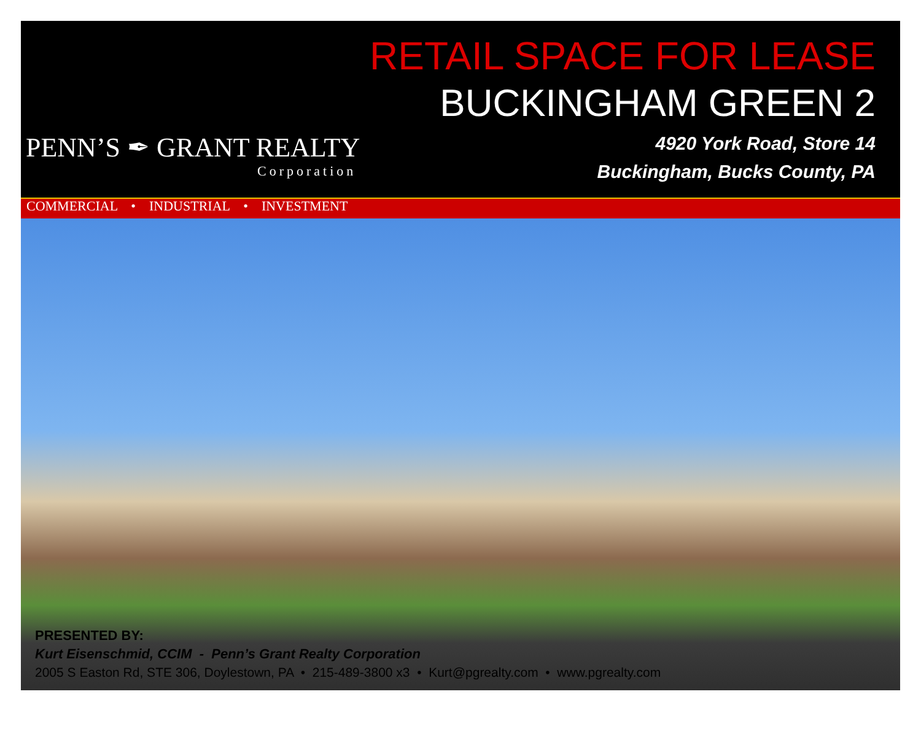PENN’S ✒ GRANT REALTY
Corporation
RETAIL SPACE FOR LEASE
BUCKINGHAM GREEN 2
4920 York Road, Store 14
Buckingham, Bucks County, PA
COMMERCIAL • INDUSTRIAL • INVESTMENT
PRESENTED BY:
Kurt Eisenschmid, CCIM - Penn’s Grant Realty Corporation
2005 S Easton Rd, STE 306, Doylestown, PA • 215-489-3800 x3 • Kurt@pgrealty.com • www.pgrealty.com